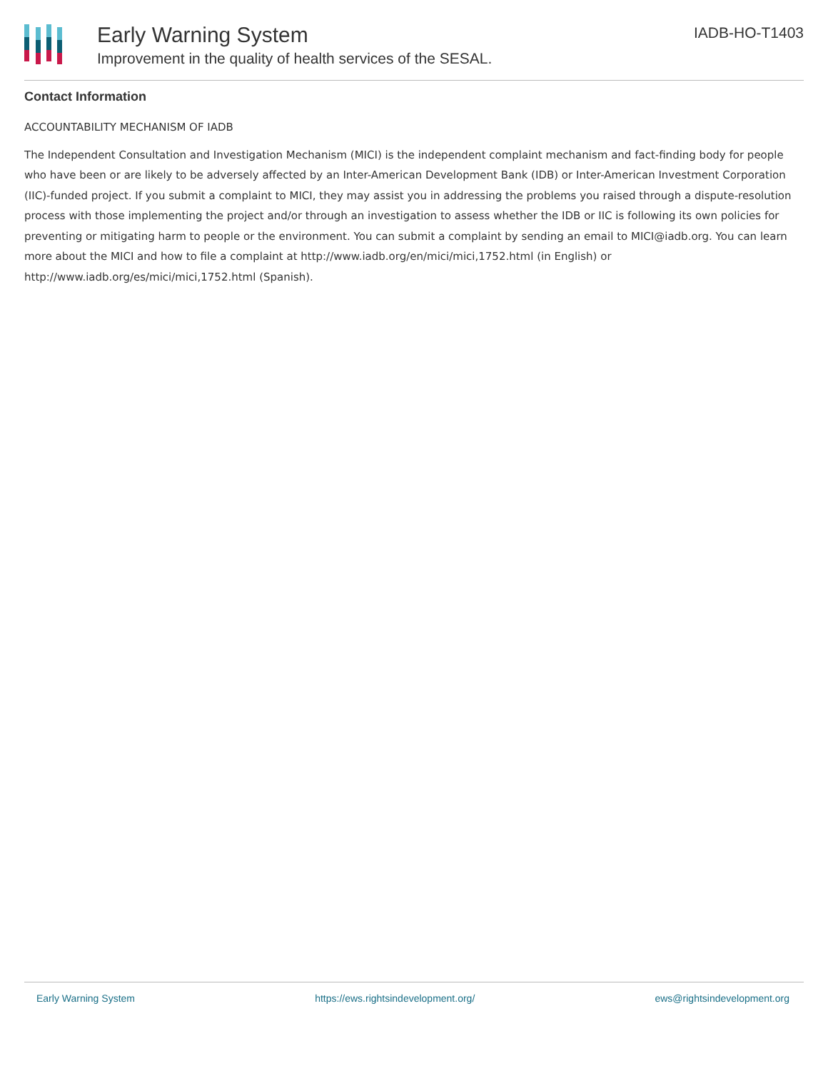Early Warning System
Improvement in the quality of health services of the SESAL.
IADB-HO-T1403
Contact Information
ACCOUNTABILITY MECHANISM OF IADB
The Independent Consultation and Investigation Mechanism (MICI) is the independent complaint mechanism and fact-finding body for people who have been or are likely to be adversely affected by an Inter-American Development Bank (IDB) or Inter-American Investment Corporation (IIC)-funded project. If you submit a complaint to MICI, they may assist you in addressing the problems you raised through a dispute-resolution process with those implementing the project and/or through an investigation to assess whether the IDB or IIC is following its own policies for preventing or mitigating harm to people or the environment. You can submit a complaint by sending an email to MICI@iadb.org. You can learn more about the MICI and how to file a complaint at http://www.iadb.org/en/mici/mici,1752.html (in English) or http://www.iadb.org/es/mici/mici,1752.html (Spanish).
Early Warning System https://ews.rightsindevelopment.org/ ews@rightsindevelopment.org